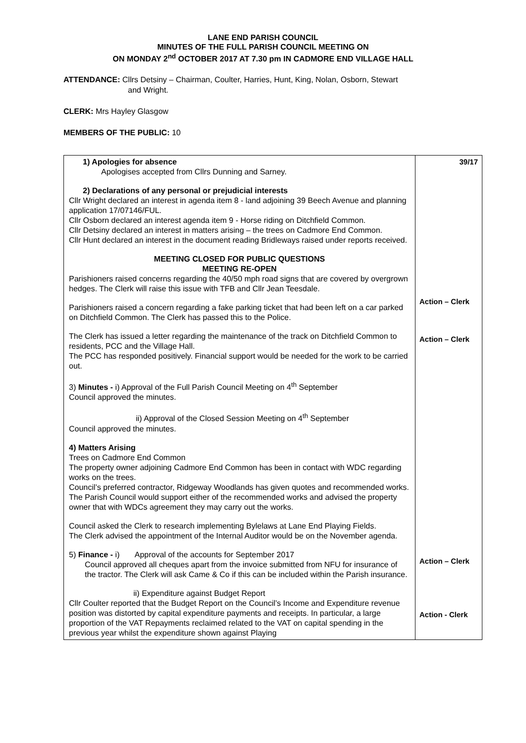LANE END PARISH COUNCIL
MINUTES OF THE FULL PARISH COUNCIL MEETING ON
ON MONDAY 2<sup>nd</sup> OCTOBER 2017 AT 7.30 pm IN CADMORE END VILLAGE HALL
ATTENDANCE: Cllrs Detsiny – Chairman, Coulter, Harries, Hunt, King, Nolan, Osborn, Stewart
and Wright.
CLERK: Mrs Hayley Glasgow
MEMBERS OF THE PUBLIC: 10
| 1) Apologies for absence Apologises accepted from Cllrs Dunning and Sarney. 2) Declarations of any personal or prejudicial interests Cllr Wright declared an interest in agenda item 8 - land adjoining 39 Beech Avenue and planning application 17/07146/FUL. Cllr Osborn declared an interest agenda item 9 - Horse riding on Ditchfield Common. Cllr Detsiny declared an interest in matters arising – the trees on Cadmore End Common. Cllr Hunt declared an interest in the document reading Bridleways raised under reports received. MEETING CLOSED FOR PUBLIC QUESTIONS MEETING RE-OPEN Parishioners raised concerns regarding the 40/50 mph road signs that are covered by overgrown hedges. The Clerk will raise this issue with TFB and Cllr Jean Teesdale. Parishioners raised a concern regarding a fake parking ticket that had been left on a car parked on Ditchfield Common. The Clerk has passed this to the Police. The Clerk has issued a letter regarding the maintenance of the track on Ditchfield Common to residents, PCC and the Village Hall. The PCC has responded positively. Financial support would be needed for the work to be carried out. 3) Minutes - i) Approval of the Full Parish Council Meeting on 4<sup>th</sup> September Council approved the minutes. ii) Approval of the Closed Session Meeting on 4<sup>th</sup> September Council approved the minutes. 4) Matters Arising Trees on Cadmore End Common The property owner adjoining Cadmore End Common has been in contact with WDC regarding works on the trees. Council’s preferred contractor, Ridgeway Woodlands has given quotes and recommended works. The Parish Council would support either of the recommended works and advised the property owner that with WDCs agreement they may carry out the works. Council asked the Clerk to research implementing Bylelaws at Lane End Playing Fields. The Clerk advised the appointment of the Internal Auditor would be on the November agenda. 5) Finance - i) Approval of the accounts for September 2017 Council approved all cheques apart from the invoice submitted from NFU for insurance of the tractor. The Clerk will ask Came & Co if this can be included within the Parish insurance. ii) Expenditure against Budget Report Cllr Coulter reported that the Budget Report on the Council’s Income and Expenditure revenue position was distorted by capital expenditure payments and receipts. In particular, a large proportion of the VAT Repayments reclaimed related to the VAT on capital spending in the previous year whilst the expenditure shown against Playing | 39/17 Action – Clerk Action – Clerk Action – Clerk Action - Clerk |